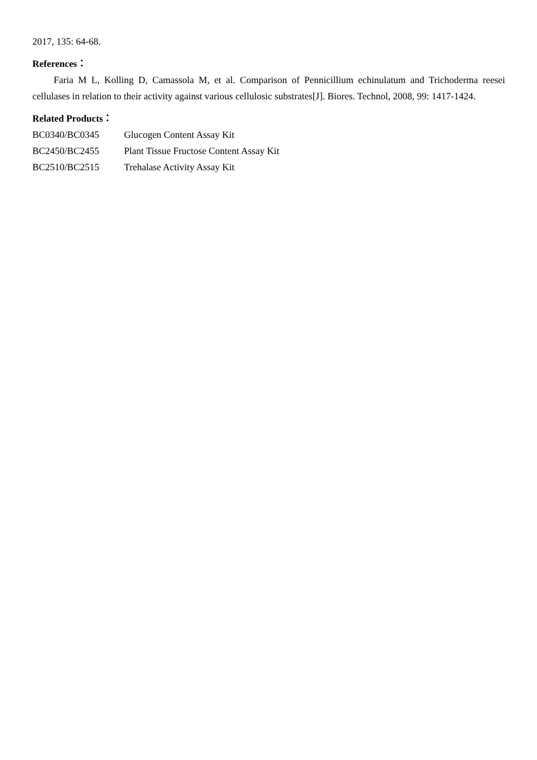2017, 135: 64-68.
References：
Faria M L, Kolling D, Camassola M, et al. Comparison of Pennicillium echinulatum and Trichoderma reesei cellulases in relation to their activity against various cellulosic substrates[J]. Biores. Technol, 2008, 99: 1417-1424.
Related Products：
| BC0340/BC0345 | Glucogen Content Assay Kit |
| BC2450/BC2455 | Plant Tissue Fructose Content Assay Kit |
| BC2510/BC2515 | Trehalase Activity Assay Kit |